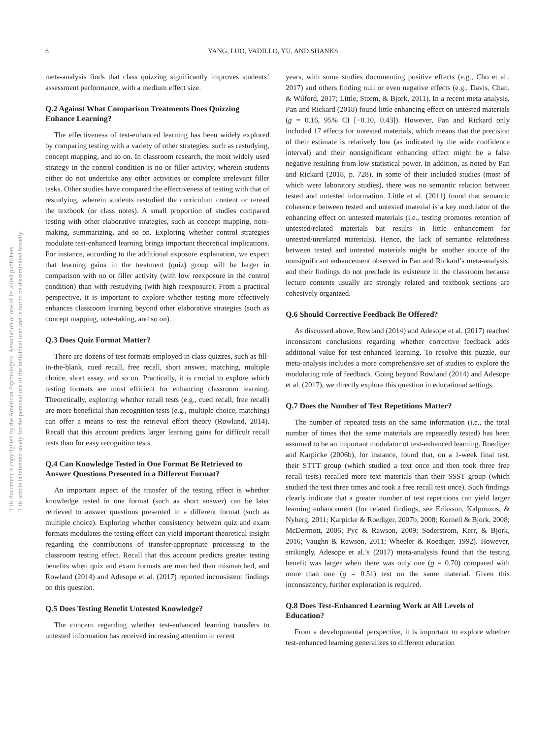8 YANG, LUO, VADILLO, YU, AND SHANKS
This document is copyrighted by the American Psychological Association or one of its allied publishers.
This article is intended solely for the personal use of the individual user and is not to be disseminated broadly.
meta-analysis finds that class quizzing significantly improves students’ assessment performance, with a medium effect size.
Q.2 Against What Comparison Treatments Does Quizzing Enhance Learning?
The effectiveness of test-enhanced learning has been widely explored by comparing testing with a variety of other strategies, such as restudying, concept mapping, and so on. In classroom research, the most widely used strategy in the control condition is no or filler activity, wherein students either do not undertake any other activities or complete irrelevant filler tasks. Other studies have compared the effectiveness of testing with that of restudying, wherein students restudied the curriculum content or reread the textbook (or class notes). A small proportion of studies compared testing with other elaborative strategies, such as concept mapping, note-making, summarizing, and so on. Exploring whether control strategies modulate test-enhanced learning brings important theoretical implications. For instance, according to the additional exposure explanation, we expect that learning gains in the treatment (quiz) group will be larger in comparison with no or filler activity (with low reexposure in the control condition) than with restudying (with high reexposure). From a practical perspective, it is important to explore whether testing more effectively enhances classroom learning beyond other elaborative strategies (such as concept mapping, note-taking, and so on).
Q.3 Does Quiz Format Matter?
There are dozens of test formats employed in class quizzes, such as fill-in-the-blank, cued recall, free recall, short answer, matching, multiple choice, short essay, and so on. Practically, it is crucial to explore which testing formats are most efficient for enhancing classroom learning. Theoretically, exploring whether recall tests (e.g., cued recall, free recall) are more beneficial than recognition tests (e.g., multiple choice, matching) can offer a means to test the retrieval effort theory (Rowland, 2014). Recall that this account predicts larger learning gains for difficult recall tests than for easy recognition tests.
Q.4 Can Knowledge Tested in One Format Be Retrieved to Answer Questions Presented in a Different Format?
An important aspect of the transfer of the testing effect is whether knowledge tested in one format (such as short answer) can be later retrieved to answer questions presented in a different format (such as multiple choice). Exploring whether consistency between quiz and exam formats modulates the testing effect can yield important theoretical insight regarding the contributions of transfer-appropriate processing to the classroom testing effect. Recall that this account predicts greater testing benefits when quiz and exam formats are matched than mismatched, and Rowland (2014) and Adesope et al. (2017) reported inconsistent findings on this question.
Q.5 Does Testing Benefit Untested Knowledge?
The concern regarding whether test-enhanced learning transfers to untested information has received increasing attention in recent
years, with some studies documenting positive effects (e.g., Cho et al., 2017) and others finding null or even negative effects (e.g., Davis, Chan, & Wilford, 2017; Little, Storm, & Bjork, 2011). In a recent meta-analysis, Pan and Rickard (2018) found little enhancing effect on untested materials (g = 0.16, 95% CI [−0.10, 0.43]). However, Pan and Rickard only included 17 effects for untested materials, which means that the precision of their estimate is relatively low (as indicated by the wide confidence interval) and their nonsignificant enhancing effect might be a false negative resulting from low statistical power. In addition, as noted by Pan and Rickard (2018, p. 728), in some of their included studies (most of which were laboratory studies), there was no semantic relation between tested and untested information. Little et al. (2011) found that semantic coherence between tested and untested material is a key modulator of the enhancing effect on untested materials (i.e., testing promotes retention of untested/related materials but results in little enhancement for untested/unrelated materials). Hence, the lack of semantic relatedness between tested and untested materials might be another source of the nonsignificant enhancement observed in Pan and Rickard’s meta-analysis, and their findings do not preclude its existence in the classroom because lecture contents usually are strongly related and textbook sections are cohesively organized.
Q.6 Should Corrective Feedback Be Offered?
As discussed above, Rowland (2014) and Adesope et al. (2017) reached inconsistent conclusions regarding whether corrective feedback adds additional value for test-enhanced learning. To resolve this puzzle, our meta-analysis includes a more comprehensive set of studies to explore the modulating role of feedback. Going beyond Rowland (2014) and Adesope et al. (2017), we directly explore this question in educational settings.
Q.7 Does the Number of Test Repetitions Matter?
The number of repeated tests on the same information (i.e., the total number of times that the same materials are repeatedly tested) has been assumed to be an important modulator of test-enhanced learning. Roediger and Karpicke (2006b), for instance, found that, on a 1-week final test, their STTT group (which studied a text once and then took three free recall tests) recalled more text materials than their SSST group (which studied the text three times and took a free recall test once). Such findings clearly indicate that a greater number of test repetitions can yield larger learning enhancement (for related findings, see Eriksson, Kalpouzos, & Nyberg, 2011; Karpicke & Roediger, 2007b, 2008; Kornell & Bjork, 2008; McDermott, 2006; Pyc & Rawson, 2009; Soderstrom, Kerr, & Bjork, 2016; Vaughn & Rawson, 2011; Wheeler & Roediger, 1992). However, strikingly, Adesope et al.’s (2017) meta-analysis found that the testing benefit was larger when there was only one (g = 0.70) compared with more than one (g = 0.51) test on the same material. Given this inconsistency, further exploration is required.
Q.8 Does Test-Enhanced Learning Work at All Levels of Education?
From a developmental perspective, it is important to explore whether test-enhanced learning generalizes to different education